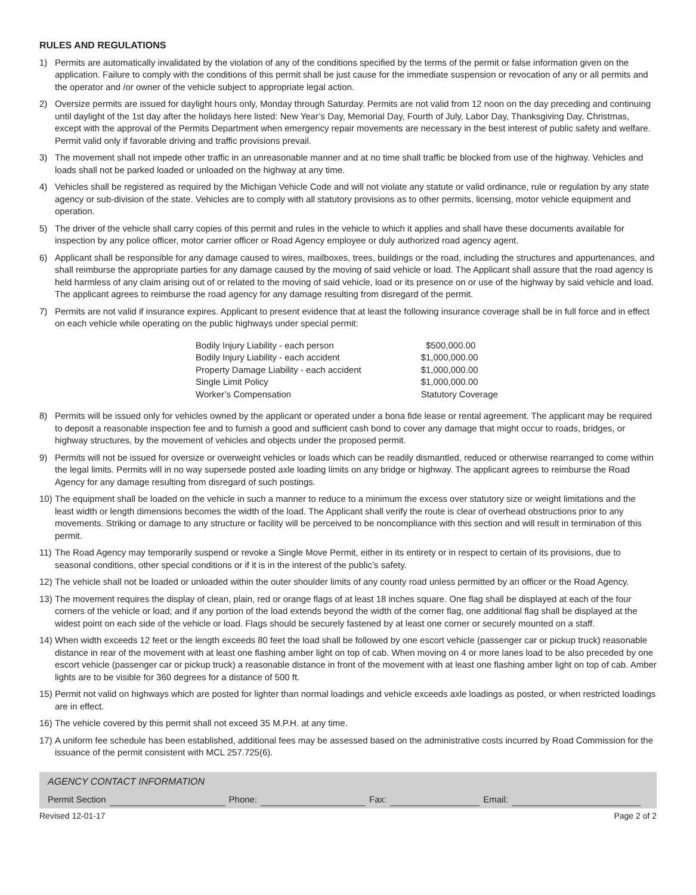RULES AND REGULATIONS
1) Permits are automatically invalidated by the violation of any of the conditions specified by the terms of the permit or false information given on the application. Failure to comply with the conditions of this permit shall be just cause for the immediate suspension or revocation of any or all permits and the operator and /or owner of the vehicle subject to appropriate legal action.
2) Oversize permits are issued for daylight hours only, Monday through Saturday. Permits are not valid from 12 noon on the day preceding and continuing until daylight of the 1st day after the holidays here listed: New Year’s Day, Memorial Day, Fourth of July, Labor Day, Thanksgiving Day, Christmas, except with the approval of the Permits Department when emergency repair movements are necessary in the best interest of public safety and welfare. Permit valid only if favorable driving and traffic provisions prevail.
3) The movement shall not impede other traffic in an unreasonable manner and at no time shall traffic be blocked from use of the highway. Vehicles and loads shall not be parked loaded or unloaded on the highway at any time.
4) Vehicles shall be registered as required by the Michigan Vehicle Code and will not violate any statute or valid ordinance, rule or regulation by any state agency or sub-division of the state. Vehicles are to comply with all statutory provisions as to other permits, licensing, motor vehicle equipment and operation.
5) The driver of the vehicle shall carry copies of this permit and rules in the vehicle to which it applies and shall have these documents available for inspection by any police officer, motor carrier officer or Road Agency employee or duly authorized road agency agent.
6) Applicant shall be responsible for any damage caused to wires, mailboxes, trees, buildings or the road, including the structures and appurtenances, and shall reimburse the appropriate parties for any damage caused by the moving of said vehicle or load. The Applicant shall assure that the road agency is held harmless of any claim arising out of or related to the moving of said vehicle, load or its presence on or use of the highway by said vehicle and load. The applicant agrees to reimburse the road agency for any damage resulting from disregard of the permit.
7) Permits are not valid if insurance expires. Applicant to present evidence that at least the following insurance coverage shall be in full force and in effect on each vehicle while operating on the public highways under special permit:
| Bodily Injury Liability - each person | $500,000.00 |
| Bodily Injury Liability - each accident | $1,000,000.00 |
| Property Damage Liability - each accident | $1,000,000.00 |
| Single Limit Policy | $1,000,000.00 |
| Worker’s Compensation | Statutory Coverage |
8) Permits will be issued only for vehicles owned by the applicant or operated under a bona fide lease or rental agreement. The applicant may be required to deposit a reasonable inspection fee and to furnish a good and sufficient cash bond to cover any damage that might occur to roads, bridges, or highway structures, by the movement of vehicles and objects under the proposed permit.
9) Permits will not be issued for oversize or overweight vehicles or loads which can be readily dismantled, reduced or otherwise rearranged to come within the legal limits. Permits will in no way supersede posted axle loading limits on any bridge or highway. The applicant agrees to reimburse the Road Agency for any damage resulting from disregard of such postings.
10) The equipment shall be loaded on the vehicle in such a manner to reduce to a minimum the excess over statutory size or weight limitations and the least width or length dimensions becomes the width of the load. The Applicant shall verify the route is clear of overhead obstructions prior to any movements. Striking or damage to any structure or facility will be perceived to be noncompliance with this section and will result in termination of this permit.
11) The Road Agency may temporarily suspend or revoke a Single Move Permit, either in its entirety or in respect to certain of its provisions, due to seasonal conditions, other special conditions or if it is in the interest of the public’s safety.
12) The vehicle shall not be loaded or unloaded within the outer shoulder limits of any county road unless permitted by an officer or the Road Agency.
13) The movement requires the display of clean, plain, red or orange flags of at least 18 inches square. One flag shall be displayed at each of the four corners of the vehicle or load; and if any portion of the load extends beyond the width of the corner flag, one additional flag shall be displayed at the widest point on each side of the vehicle or load. Flags should be securely fastened by at least one corner or securely mounted on a staff.
14) When width exceeds 12 feet or the length exceeds 80 feet the load shall be followed by one escort vehicle (passenger car or pickup truck) reasonable distance in rear of the movement with at least one flashing amber light on top of cab. When moving on 4 or more lanes load to be also preceded by one escort vehicle (passenger car or pickup truck) a reasonable distance in front of the movement with at least one flashing amber light on top of cab. Amber lights are to be visible for 360 degrees for a distance of 500 ft.
15) Permit not valid on highways which are posted for lighter than normal loadings and vehicle exceeds axle loadings as posted, or when restricted loadings are in effect.
16) The vehicle covered by this permit shall not exceed 35 M.P.H. at any time.
17) A uniform fee schedule has been established, additional fees may be assessed based on the administrative costs incurred by Road Commission for the issuance of the permit consistent with MCL 257.725(6).
AGENCY CONTACT INFORMATION
Permit Section Phone: Fax: Email:
Revised 12-01-17 Page 2 of 2